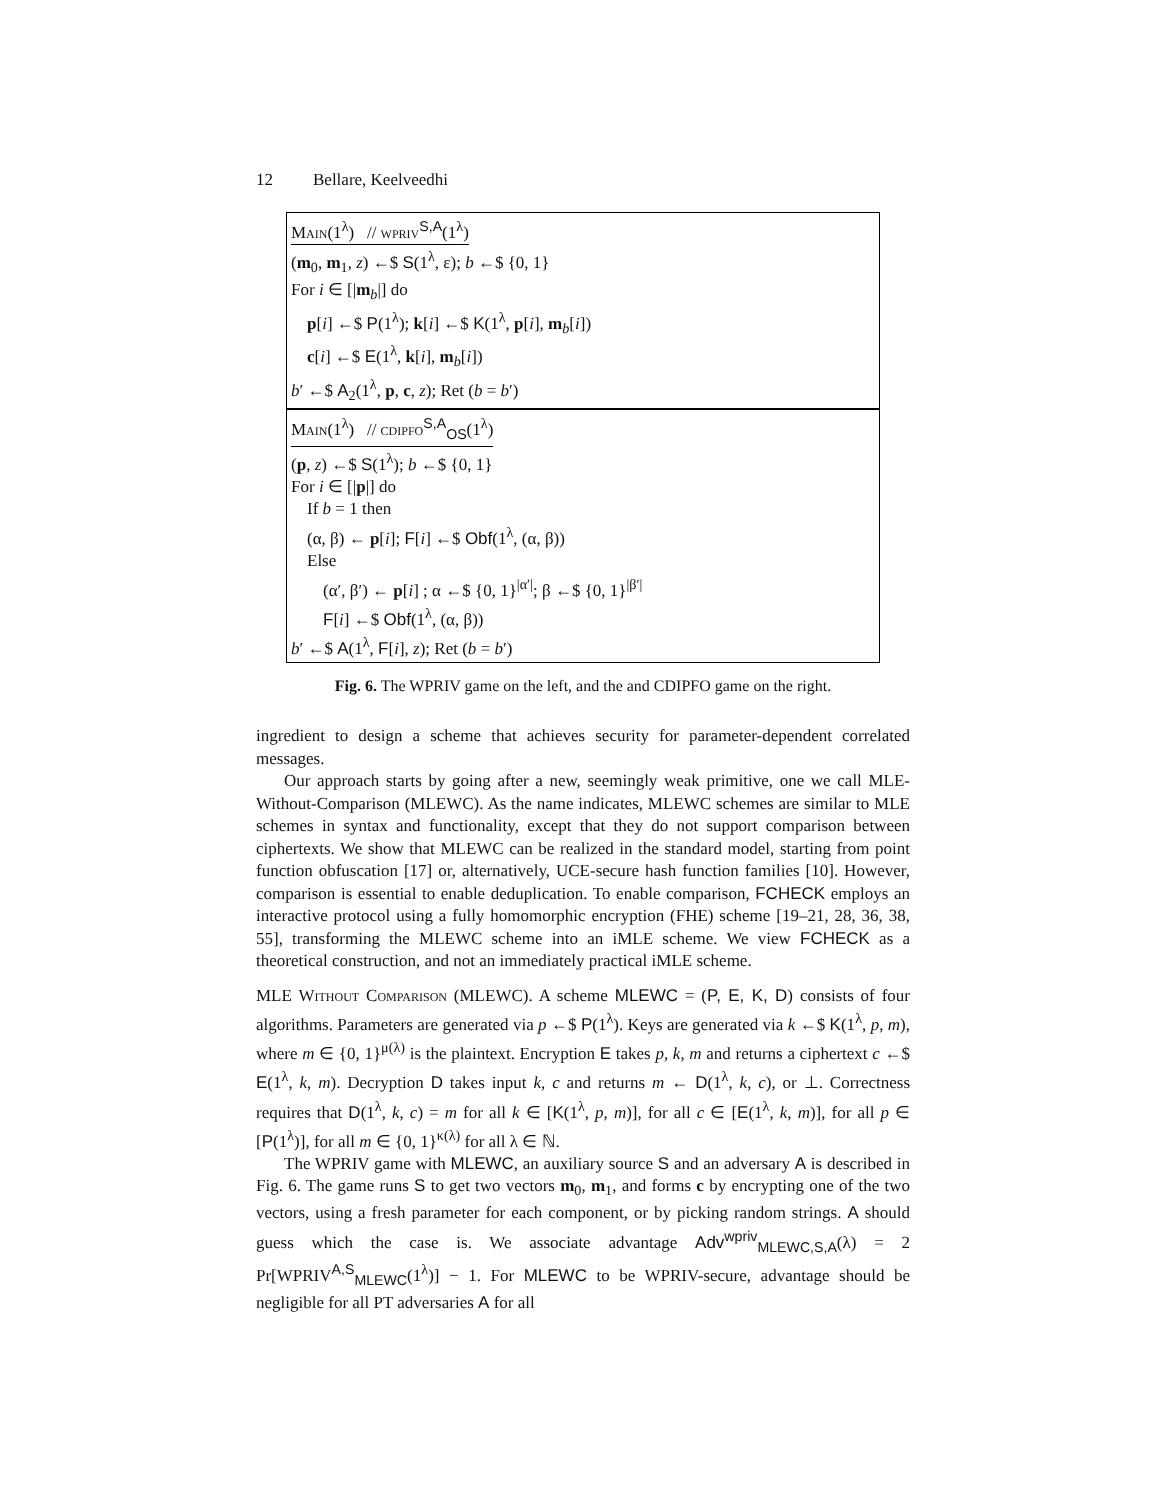12 Bellare, Keelveedhi
Main(1<sup>λ</sup>) // wpriv<sup>S,A</sup>(1<sup>λ</sup>)
(m<sub>0</sub>, m<sub>1</sub>, z) ←$ S(1<sup>λ</sup>, ε); b ←$ {0, 1}
For i ∈ [|m<sub>b</sub>|] do
p[i] ←$ P(1<sup>λ</sup>); k[i] ←$ K(1<sup>λ</sup>, p[i], m<sub>b</sub>[i])
c[i] ←$ E(1<sup>λ</sup>, k[i], m<sub>b</sub>[i])
b′ ←$ A<sub>2</sub>(1<sup>λ</sup>, p, c, z); Ret (b = b′)
Main(1<sup>λ</sup>) // cdipfo<sup>S,A</sup><sub>OS</sub>(1<sup>λ</sup>)
(p, z) ←$ S(1<sup>λ</sup>); b ←$ {0, 1}
For i ∈ [|p|] do
If b = 1 then
(α, β) ← p[i]; F[i] ←$ Obf(1<sup>λ</sup>, (α, β))
Else
(α′, β′) ← p[i] ; α ←$ {0, 1}<sup>|α′|</sup>; β ←$ {0, 1}<sup>|β′|</sup>
F[i] ←$ Obf(1<sup>λ</sup>, (α, β))
b′ ←$ A(1<sup>λ</sup>, F[i], z); Ret (b = b′)
Fig. 6. The WPRIV game on the left, and the and CDIPFO game on the right.
ingredient to design a scheme that achieves security for parameter-dependent correlated messages.
Our approach starts by going after a new, seemingly weak primitive, one we call MLE-Without-Comparison (MLEWC). As the name indicates, MLEWC schemes are similar to MLE schemes in syntax and functionality, except that they do not support comparison between ciphertexts. We show that MLEWC can be realized in the standard model, starting from point function obfuscation [17] or, alternatively, UCE-secure hash function families [10]. However, comparison is essential to enable deduplication. To enable comparison, FCHECK employs an interactive protocol using a fully homomorphic encryption (FHE) scheme [19–21, 28, 36, 38, 55], transforming the MLEWC scheme into an iMLE scheme. We view FCHECK as a theoretical construction, and not an immediately practical iMLE scheme.
MLE Without Comparison (MLEWC). A scheme MLEWC = (P, E, K, D) consists of four algorithms. Parameters are generated via p ←$ P(1<sup>λ</sup>). Keys are generated via k ←$ K(1<sup>λ</sup>, p, m), where m ∈ {0, 1}<sup>μ(λ)</sup> is the plaintext. Encryption E takes p, k, m and returns a ciphertext c ←$ E(1<sup>λ</sup>, k, m). Decryption D takes input k, c and returns m ← D(1<sup>λ</sup>, k, c), or ⊥. Correctness requires that D(1<sup>λ</sup>, k, c) = m for all k ∈ [K(1<sup>λ</sup>, p, m)], for all c ∈ [E(1<sup>λ</sup>, k, m)], for all p ∈ [P(1<sup>λ</sup>)], for all m ∈ {0, 1}<sup>κ(λ)</sup> for all λ ∈ ℕ.
The WPRIV game with MLEWC, an auxiliary source S and an adversary A is described in Fig. 6. The game runs S to get two vectors m<sub>0</sub>, m<sub>1</sub>, and forms c by encrypting one of the two vectors, using a fresh parameter for each component, or by picking random strings. A should guess which the case is. We associate advantage Adv<sup>wpriv</sup><sub>MLEWC,S,A</sub>(λ) = 2 Pr[WPRIV<sup>A,S</sup><sub>MLEWC</sub>(1<sup>λ</sup>)] − 1. For MLEWC to be WPRIV-secure, advantage should be negligible for all PT adversaries A for all